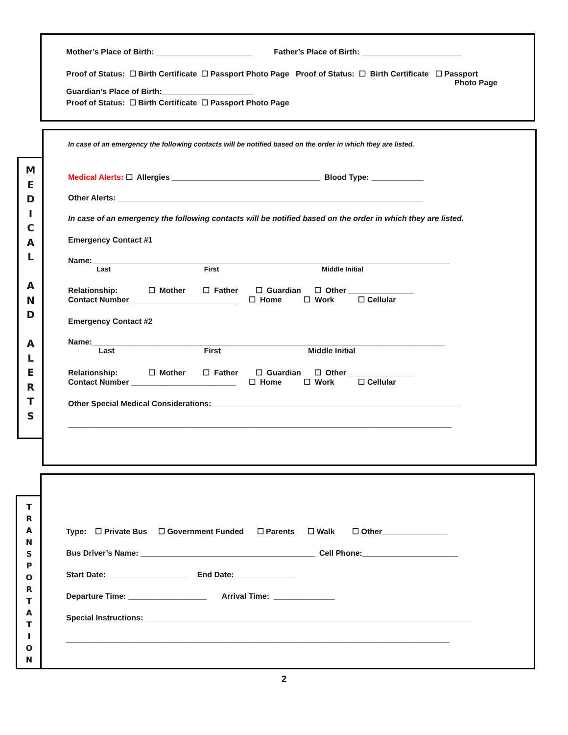Mother’s Place of Birth: ______________________ Father’s Place of Birth: _______________________
Proof of Status: ☐ Birth Certificate ☐ Passport Photo Page Proof of Status: ☐ Birth Certificate ☐ Passport
Photo Page
Guardian’s Place of Birth:_____________________
Proof of Status: ☐ Birth Certificate ☐ Passport Photo Page
M
E
D
I
C
A
L
A
N
D
A
L
E
R
T
S
In case of an emergency the following contacts will be notified based on the order in which they are listed.
Medical Alerts: ☐ Allergies __________________________________ Blood Type: ____________
Other Alerts: ______________________________________________________________________
In case of an emergency the following contacts will be notified based on the order in which they are listed.
Emergency Contact #1
Name:__________________________________________________________________________________
Last First Middle Initial
Relationship: ☐ Mother ☐ Father ☐ Guardian ☐ Other _______________
Contact Number ________________________ ☐ Home ☐ Work ☐ Cellular
Emergency Contact #2
Name:_________________________________________________________________________________
Last First Middle Initial
Relationship: ☐ Mother ☐ Father ☐ Guardian ☐ Other _______________
Contact Number ________________________ ☐ Home ☐ Work ☐ Cellular
Other Special Medical Considerations:_________________________________________________________
________________________________________________________________________________________
T
R
A
N
S
P
O
R
T
A
T
I
O
N
Type: ☐ Private Bus ☐ Government Funded ☐ Parents ☐ Walk ☐ Other_______________
Bus Driver’s Name: ________________________________________ Cell Phone:______________________
Start Date: __________________ End Date: ______________
Departure Time: __________________ Arrival Time: ______________
Special Instructions: ___________________________________________________________________________
________________________________________________________________________________________
2